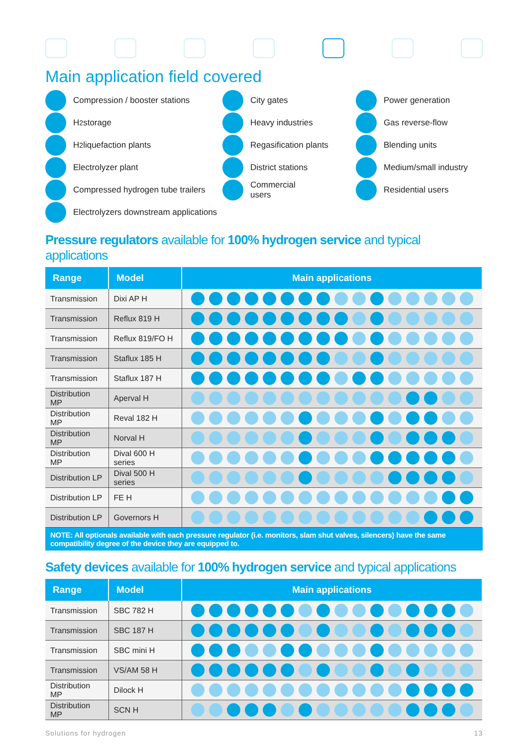Main application field covered
Compression / booster stations
H<sub>2</sub> storage
H<sub>2</sub> liquefaction plants
Electrolyzer plant
Compressed hydrogen tube trailers
Electrolyzers downstream applications
City gates
Heavy industries
Regasification plants
District stations
Commercial
users
Power generation
Gas reverse-flow
Blending units
Medium/small industry
Residential users
Pressure regulators available for 100% hydrogen service and typical applications
| Range | Model | Main applications |
| --- | --- | --- |
| Transmission | Dixi AP H | |
| Transmission | Reflux 819 H | |
| Transmission | Reflux 819/FO H | |
| Transmission | Staflux 185 H | |
| Transmission | Staflux 187 H | |
| Distribution MP | Aperval H | |
| Distribution MP | Reval 182 H | |
| Distribution MP | Norval H | |
| Distribution MP | Dival 600 H series | |
| Distribution LP | Dival 500 H series | |
| Distribution LP | FE H | |
| Distribution LP | Governors H | |
NOTE: All optionals available with each pressure regulator (i.e. monitors, slam shut valves, silencers) have the same compatibility degree of the device they are equipped to.
Safety devices available for 100% hydrogen service and typical applications
| Range | Model | Main applications |
| --- | --- | --- |
| Transmission | SBC 782 H | |
| Transmission | SBC 187 H | |
| Transmission | SBC mini H | |
| Transmission | VS/AM 58 H | |
| Distribution MP | Dilock H | |
| Distribution MP | SCN H | |
Solutions for hydrogen 13